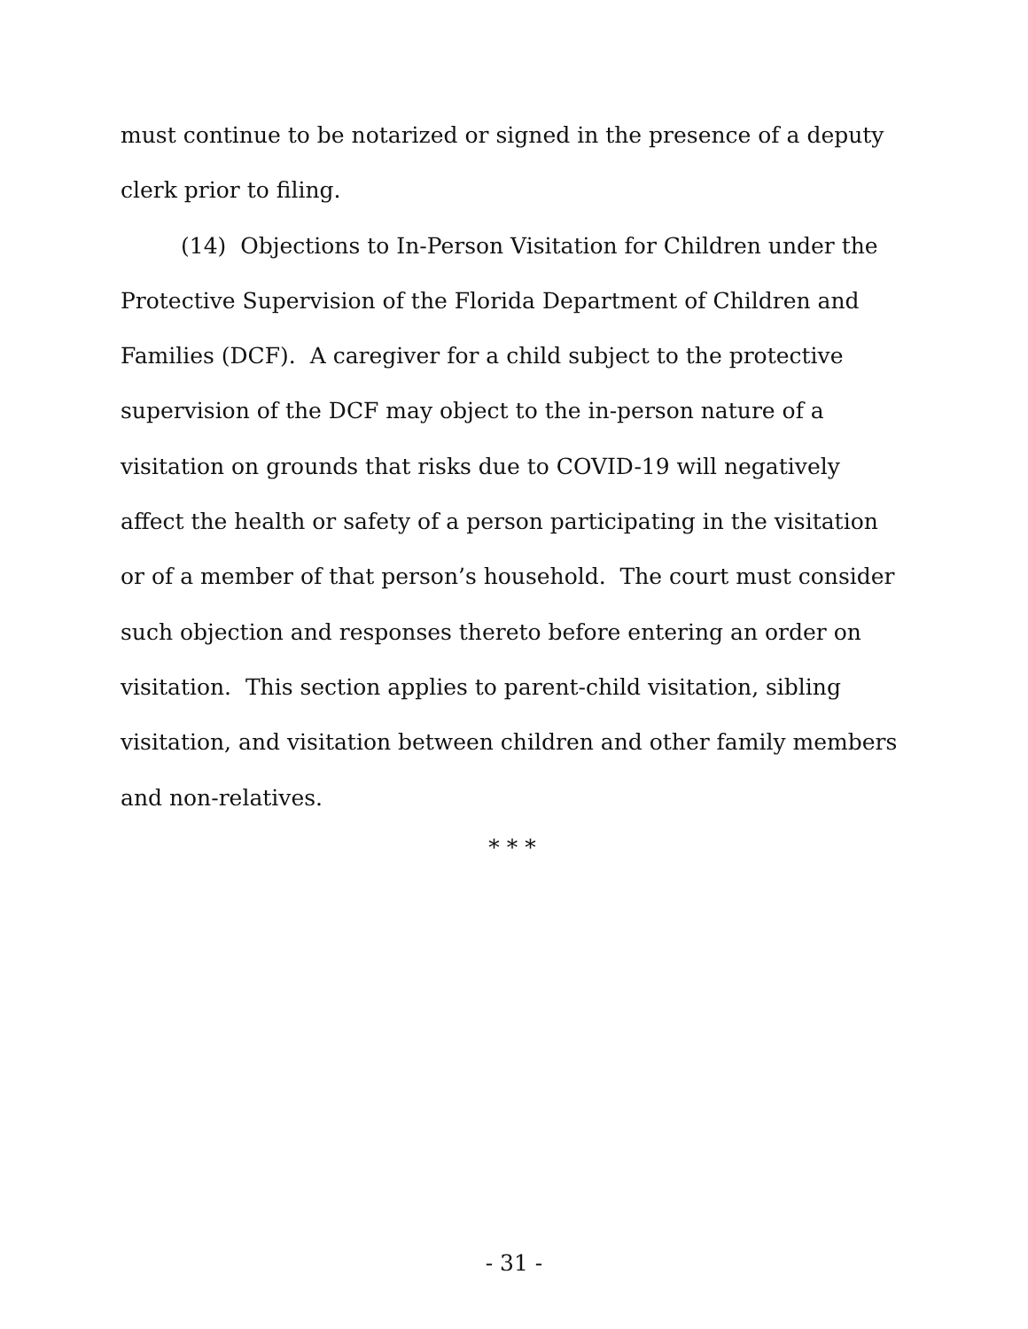must continue to be notarized or signed in the presence of a deputy clerk prior to filing.
(14) Objections to In-Person Visitation for Children under the Protective Supervision of the Florida Department of Children and Families (DCF). A caregiver for a child subject to the protective supervision of the DCF may object to the in-person nature of a visitation on grounds that risks due to COVID-19 will negatively affect the health or safety of a person participating in the visitation or of a member of that person’s household. The court must consider such objection and responses thereto before entering an order on visitation. This section applies to parent-child visitation, sibling visitation, and visitation between children and other family members and non-relatives.
* * *
- 31 -